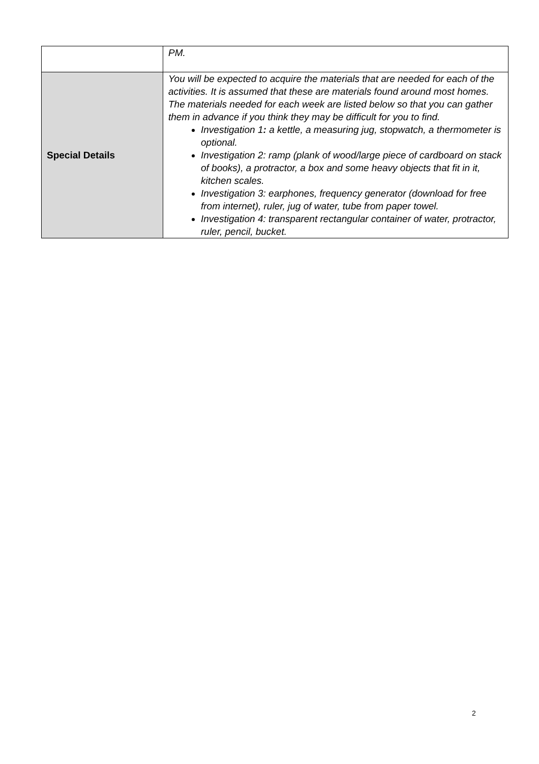| | PM. |
| Special Details | You will be expected to acquire the materials that are needed for each of the activities. It is assumed that these are materials found around most homes. The materials needed for each week are listed below so that you can gather them in advance if you think they may be difficult for you to find. Investigation 1 : a kettle, a measuring jug, stopwatch, a thermometer is optional. Investigation 2: ramp (plank of wood/large piece of cardboard on stack of books), a protractor, a box and some heavy objects that fit in it, kitchen scales. Investigation 3: earphones, frequency generator (download for free from internet), ruler, jug of water, tube from paper towel. Investigation 4: transparent rectangular container of water, protractor, ruler, pencil, bucket. |
2